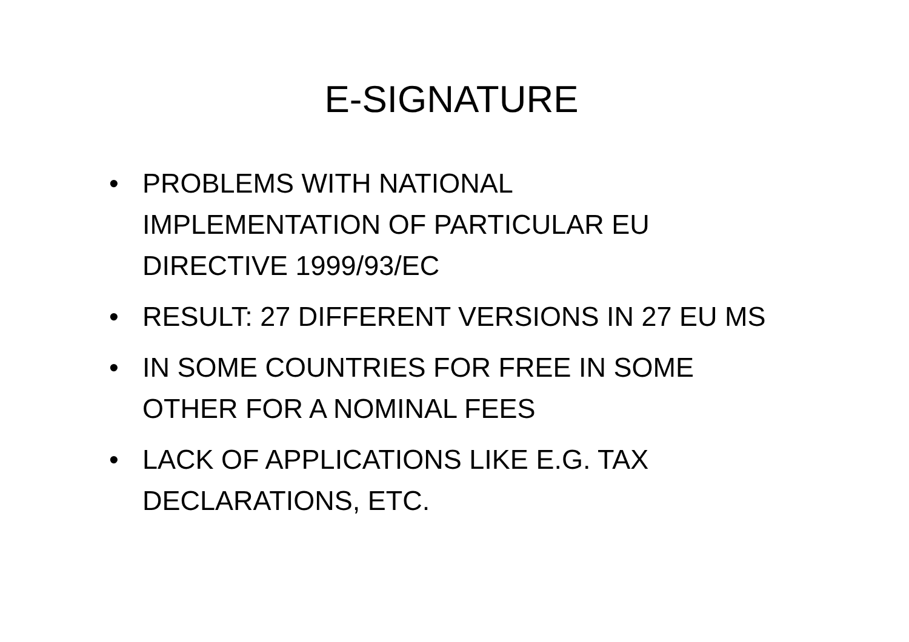E-SIGNATURE
• PROBLEMS WITH NATIONAL
IMPLEMENTATION OF PARTICULAR EU
DIRECTIVE 1999/93/EC
• RESULT: 27 DIFFERENT VERSIONS IN 27 EU MS
• IN SOME COUNTRIES FOR FREE IN SOME
OTHER FOR A NOMINAL FEES
• LACK OF APPLICATIONS LIKE E.G. TAX
DECLARATIONS, ETC.